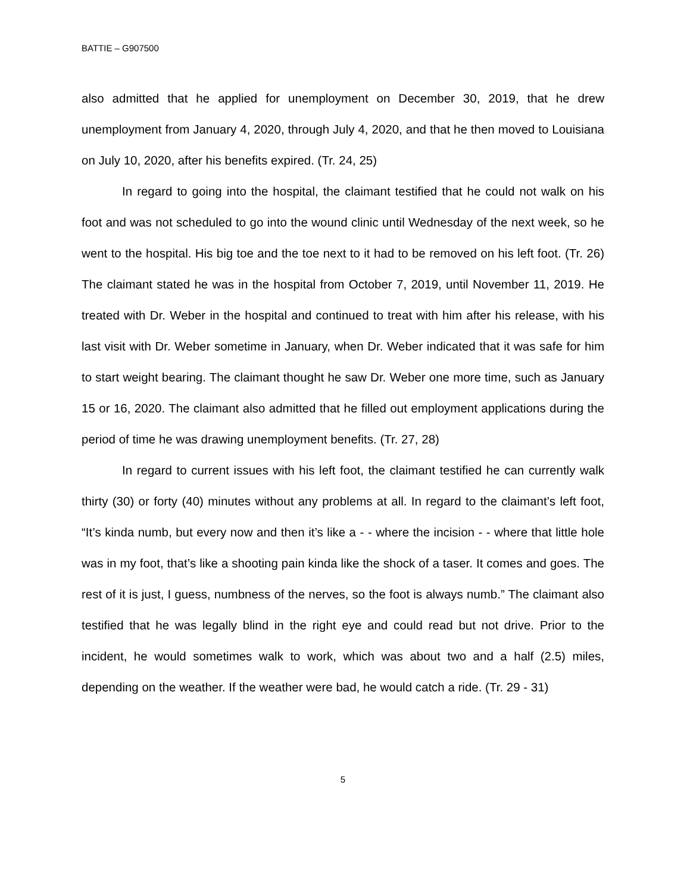BATTIE – G907500
also admitted that he applied for unemployment on December 30, 2019, that he drew unemployment from January 4, 2020, through July 4, 2020, and that he then moved to Louisiana on July 10, 2020, after his benefits expired. (Tr. 24, 25)
In regard to going into the hospital, the claimant testified that he could not walk on his foot and was not scheduled to go into the wound clinic until Wednesday of the next week, so he went to the hospital. His big toe and the toe next to it had to be removed on his left foot. (Tr. 26) The claimant stated he was in the hospital from October 7, 2019, until November 11, 2019. He treated with Dr. Weber in the hospital and continued to treat with him after his release, with his last visit with Dr. Weber sometime in January, when Dr. Weber indicated that it was safe for him to start weight bearing. The claimant thought he saw Dr. Weber one more time, such as January 15 or 16, 2020. The claimant also admitted that he filled out employment applications during the period of time he was drawing unemployment benefits. (Tr. 27, 28)
In regard to current issues with his left foot, the claimant testified he can currently walk thirty (30) or forty (40) minutes without any problems at all. In regard to the claimant’s left foot, “It’s kinda numb, but every now and then it’s like a - - where the incision - - where that little hole was in my foot, that’s like a shooting pain kinda like the shock of a taser. It comes and goes. The rest of it is just, I guess, numbness of the nerves, so the foot is always numb.” The claimant also testified that he was legally blind in the right eye and could read but not drive. Prior to the incident, he would sometimes walk to work, which was about two and a half (2.5) miles, depending on the weather. If the weather were bad, he would catch a ride. (Tr. 29 - 31)
5